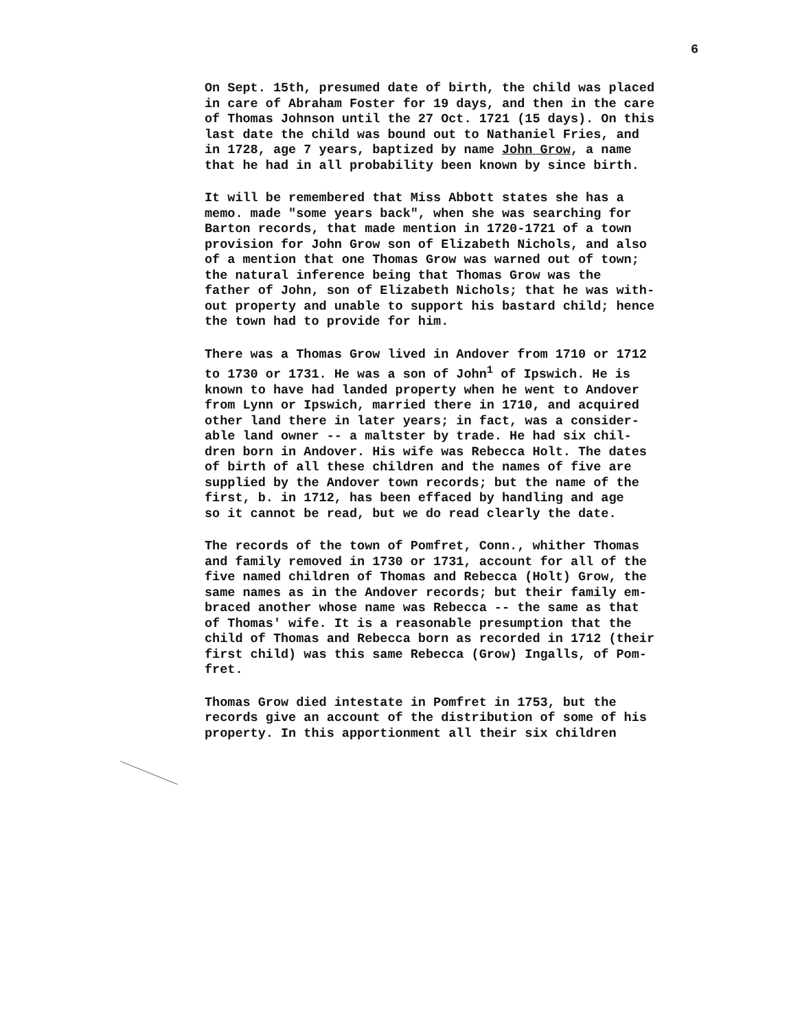6
On Sept. 15th, presumed date of birth, the child was placed in care of Abraham Foster for 19 days, and then in the care of Thomas Johnson until the 27 Oct. 1721 (15 days). On this last date the child was bound out to Nathaniel Fries, and in 1728, age 7 years, baptized by name John Grow, a name that he had in all probability been known by since birth.
It will be remembered that Miss Abbott states she has a memo. made "some years back", when she was searching for Barton records, that made mention in 1720-1721 of a town provision for John Grow son of Elizabeth Nichols, and also of a mention that one Thomas Grow was warned out of town; the natural inference being that Thomas Grow was the father of John, son of Elizabeth Nichols; that he was with- out property and unable to support his bastard child; hence the town had to provide for him.
There was a Thomas Grow lived in Andover from 1710 or 1712 to 1730 or 1731. He was a son of John<sup>1</sup> of Ipswich. He is known to have had landed property when he went to Andover from Lynn or Ipswich, married there in 1710, and acquired other land there in later years; in fact, was a consider- able land owner -- a maltster by trade. He had six chil- dren born in Andover. His wife was Rebecca Holt. The dates of birth of all these children and the names of five are supplied by the Andover town records; but the name of the first, b. in 1712, has been effaced by handling and age so it cannot be read, but we do read clearly the date.
The records of the town of Pomfret, Conn., whither Thomas and family removed in 1730 or 1731, account for all of the five named children of Thomas and Rebecca (Holt) Grow, the same names as in the Andover records; but their family em- braced another whose name was Rebecca -- the same as that of Thomas' wife. It is a reasonable presumption that the child of Thomas and Rebecca born as recorded in 1712 (their first child) was this same Rebecca (Grow) Ingalls, of Pom- fret.
Thomas Grow died intestate in Pomfret in 1753, but the records give an account of the distribution of some of his property. In this apportionment all their six children